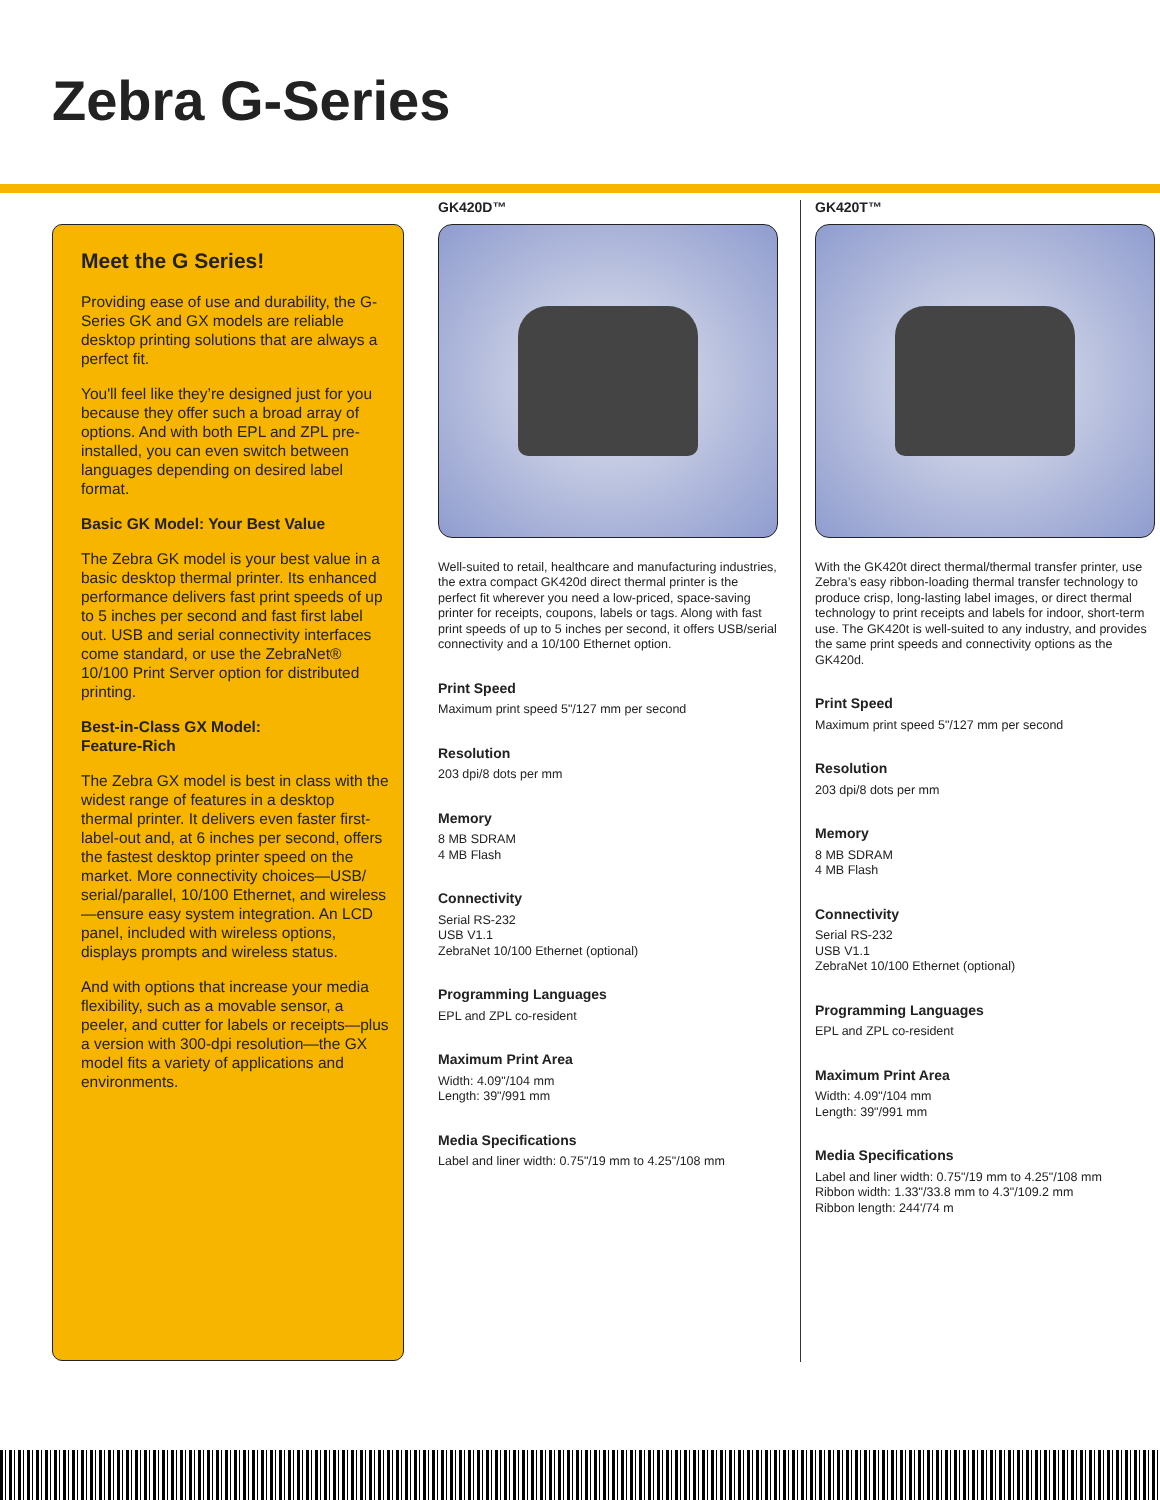Zebra G-Series
Meet the G Series!
Providing ease of use and durability, the G-Series GK and GX models are reliable desktop printing solutions that are always a perfect fit.
You'll feel like they’re designed just for you because they offer such a broad array of options. And with both EPL and ZPL pre-installed, you can even switch between languages depending on desired label format.
Basic GK Model: Your Best Value
The Zebra GK model is your best value in a basic desktop thermal printer. Its enhanced performance delivers fast print speeds of up to 5 inches per second and fast first label out. USB and serial connectivity interfaces come standard, or use the ZebraNet® 10/100 Print Server option for distributed printing.
Best-in-Class GX Model:
Feature-Rich
The Zebra GX model is best in class with the widest range of features in a desktop thermal printer. It delivers even faster first-label-out and, at 6 inches per second, offers the fastest desktop printer speed on the market. More connectivity choices—USB/ serial/parallel, 10/100 Ethernet, and wireless—ensure easy system integration. An LCD panel, included with wireless options, displays prompts and wireless status.
And with options that increase your media flexibility, such as a movable sensor, a peeler, and cutter for labels or receipts—plus a version with 300-dpi resolution—the GX model fits a variety of applications and environments.
GK420D™
Well-suited to retail, healthcare and manufacturing industries, the extra compact GK420d direct thermal printer is the perfect fit wherever you need a low-priced, space-saving printer for receipts, coupons, labels or tags. Along with fast print speeds of up to 5 inches per second, it offers USB/serial connectivity and a 10/100 Ethernet option.
Print Speed
Maximum print speed 5"/127 mm per second
Resolution
203 dpi/8 dots per mm
Memory
8 MB SDRAM
4 MB Flash
Connectivity
Serial RS-232
USB V1.1
ZebraNet 10/100 Ethernet (optional)
Programming Languages
EPL and ZPL co-resident
Maximum Print Area
Width: 4.09"/104 mm
Length: 39"/991 mm
Media Specifications
Label and liner width: 0.75"/19 mm to 4.25"/108 mm
GK420T™
With the GK420t direct thermal/thermal transfer printer, use Zebra’s easy ribbon-loading thermal transfer technology to produce crisp, long-lasting label images, or direct thermal technology to print receipts and labels for indoor, short-term use. The GK420t is well-suited to any industry, and provides the same print speeds and connectivity options as the GK420d.
Print Speed
Maximum print speed 5"/127 mm per second
Resolution
203 dpi/8 dots per mm
Memory
8 MB SDRAM
4 MB Flash
Connectivity
Serial RS-232
USB V1.1
ZebraNet 10/100 Ethernet (optional)
Programming Languages
EPL and ZPL co-resident
Maximum Print Area
Width: 4.09"/104 mm
Length: 39"/991 mm
Media Specifications
Label and liner width: 0.75"/19 mm to 4.25"/108 mm
Ribbon width: 1.33"/33.8 mm to 4.3"/109.2 mm
Ribbon length: 244'/74 m